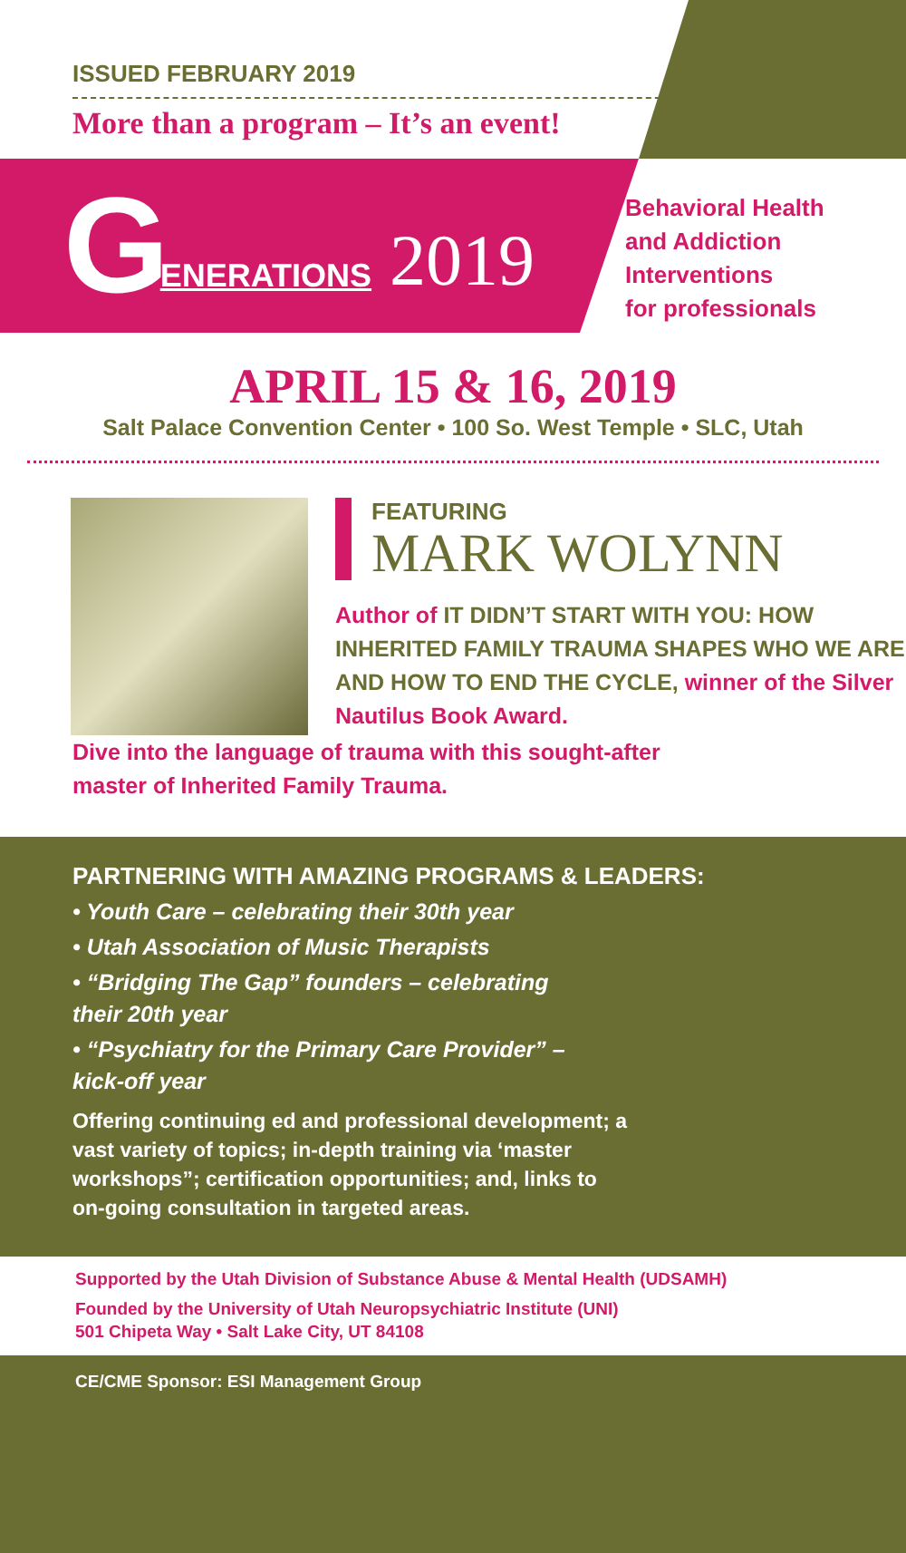ISSUED FEBRUARY 2019
More than a program – It’s an event!
G ENERATIONS 2019
Behavioral Health
and Addiction
Interventions
for professionals
APRIL 15 & 16, 2019
Salt Palace Convention Center • 100 So. West Temple • SLC, Utah
FEATURING
MARK WOLYNN
Author of IT DIDN’T START WITH YOU: HOW INHERITED FAMILY TRAUMA SHAPES WHO WE ARE AND HOW TO END THE CYCLE, winner of the Silver Nautilus Book Award.
Dive into the language of trauma with this sought-after master of Inherited Family Trauma.
PARTNERING WITH AMAZING PROGRAMS & LEADERS:
• Youth Care – celebrating their 30th year
• Utah Association of Music Therapists
• “Bridging The Gap” founders – celebrating their 20th year
• “Psychiatry for the Primary Care Provider” – kick-off year
Offering continuing ed and professional development; a vast variety of topics; in-depth training via ‘master workshops”; certification opportunities; and, links to on-going consultation in targeted areas.
Supported by the Utah Division of Substance Abuse & Mental Health (UDSAMH)
Founded by the University of Utah Neuropsychiatric Institute (UNI)
501 Chipeta Way • Salt Lake City, UT 84108
CE/CME Sponsor: ESI Management Group